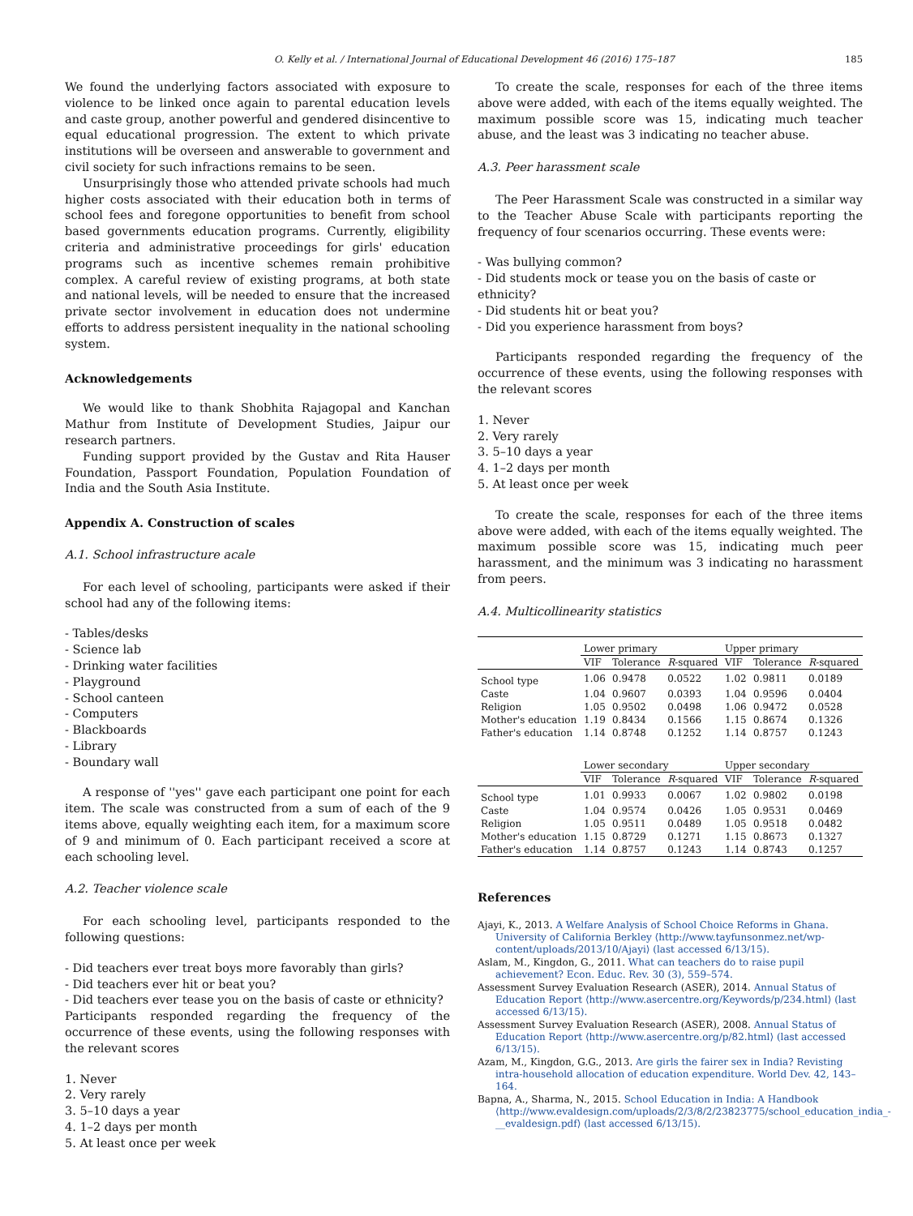O. Kelly et al. / International Journal of Educational Development 46 (2016) 175–187 185
We found the underlying factors associated with exposure to violence to be linked once again to parental education levels and caste group, another powerful and gendered disincentive to equal educational progression. The extent to which private institutions will be overseen and answerable to government and civil society for such infractions remains to be seen.
Unsurprisingly those who attended private schools had much higher costs associated with their education both in terms of school fees and foregone opportunities to benefit from school based governments education programs. Currently, eligibility criteria and administrative proceedings for girls' education programs such as incentive schemes remain prohibitive complex. A careful review of existing programs, at both state and national levels, will be needed to ensure that the increased private sector involvement in education does not undermine efforts to address persistent inequality in the national schooling system.
Acknowledgements
We would like to thank Shobhita Rajagopal and Kanchan Mathur from Institute of Development Studies, Jaipur our research partners.
Funding support provided by the Gustav and Rita Hauser Foundation, Passport Foundation, Population Foundation of India and the South Asia Institute.
Appendix A. Construction of scales
A.1. School infrastructure acale
For each level of schooling, participants were asked if their school had any of the following items:
- Tables/desks
- Science lab
- Drinking water facilities
- Playground
- School canteen
- Computers
- Blackboards
- Library
- Boundary wall
A response of ''yes'' gave each participant one point for each item. The scale was constructed from a sum of each of the 9 items above, equally weighting each item, for a maximum score of 9 and minimum of 0. Each participant received a score at each schooling level.
A.2. Teacher violence scale
For each schooling level, participants responded to the following questions:
- Did teachers ever treat boys more favorably than girls?
- Did teachers ever hit or beat you?
- Did teachers ever tease you on the basis of caste or ethnicity?
Participants responded regarding the frequency of the occurrence of these events, using the following responses with the relevant scores
1. Never
2. Very rarely
3. 5–10 days a year
4. 1–2 days per month
5. At least once per week
To create the scale, responses for each of the three items above were added, with each of the items equally weighted. The maximum possible score was 15, indicating much teacher abuse, and the least was 3 indicating no teacher abuse.
A.3. Peer harassment scale
The Peer Harassment Scale was constructed in a similar way to the Teacher Abuse Scale with participants reporting the frequency of four scenarios occurring. These events were:
- Was bullying common?
- Did students mock or tease you on the basis of caste or ethnicity?
- Did students hit or beat you?
- Did you experience harassment from boys?
Participants responded regarding the frequency of the occurrence of these events, using the following responses with the relevant scores
1. Never
2. Very rarely
3. 5–10 days a year
4. 1–2 days per month
5. At least once per week
To create the scale, responses for each of the three items above were added, with each of the items equally weighted. The maximum possible score was 15, indicating much peer harassment, and the minimum was 3 indicating no harassment from peers.
A.4. Multicollinearity statistics
| | Lower primary | | | Upper primary | | |
| --- | --- | --- | --- | --- | --- | --- |
| | VIF | Tolerance | R -squared | VIF | Tolerance | R -squared |
| School type | 1.06 | 0.9478 | 0.0522 | 1.02 | 0.9811 | 0.0189 |
| Caste | 1.04 | 0.9607 | 0.0393 | 1.04 | 0.9596 | 0.0404 |
| Religion | 1.05 | 0.9502 | 0.0498 | 1.06 | 0.9472 | 0.0528 |
| Mother's education | 1.19 | 0.8434 | 0.1566 | 1.15 | 0.8674 | 0.1326 |
| Father's education | 1.14 | 0.8748 | 0.1252 | 1.14 | 0.8757 | 0.1243 |
| | Lower secondary | | | Upper secondary | | |
| | VIF | Tolerance | R -squared | VIF | Tolerance | R -squared |
| School type | 1.01 | 0.9933 | 0.0067 | 1.02 | 0.9802 | 0.0198 |
| Caste | 1.04 | 0.9574 | 0.0426 | 1.05 | 0.9531 | 0.0469 |
| Religion | 1.05 | 0.9511 | 0.0489 | 1.05 | 0.9518 | 0.0482 |
| Mother's education | 1.15 | 0.8729 | 0.1271 | 1.15 | 0.8673 | 0.1327 |
| Father's education | 1.14 | 0.8757 | 0.1243 | 1.14 | 0.8743 | 0.1257 |
References
Ajayi, K., 2013. A Welfare Analysis of School Choice Reforms in Ghana. University of California Berkley ⟨http://www.tayfunsonmez.net/wp-content/uploads/2013/10/Ajayi⟩ (last accessed 6/13/15).
Aslam, M., Kingdon, G., 2011. What can teachers do to raise pupil achievement? Econ. Educ. Rev. 30 (3), 559–574.
Assessment Survey Evaluation Research (ASER), 2014. Annual Status of Education Report ⟨http://www.asercentre.org/Keywords/p/234.html⟩ (last accessed 6/13/15).
Assessment Survey Evaluation Research (ASER), 2008. Annual Status of Education Report ⟨http://www.asercentre.org/p/82.html⟩ (last accessed 6/13/15).
Azam, M., Kingdon, G.G., 2013. Are girls the fairer sex in India? Revisting intra-household allocation of education expenditure. World Dev. 42, 143–164.
Bapna, A., Sharma, N., 2015. School Education in India: A Handbook ⟨http://www.evaldesign.com/uploads/2/3/8/2/23823775/school_education_india_-__evaldesign.pdf⟩ (last accessed 6/13/15).